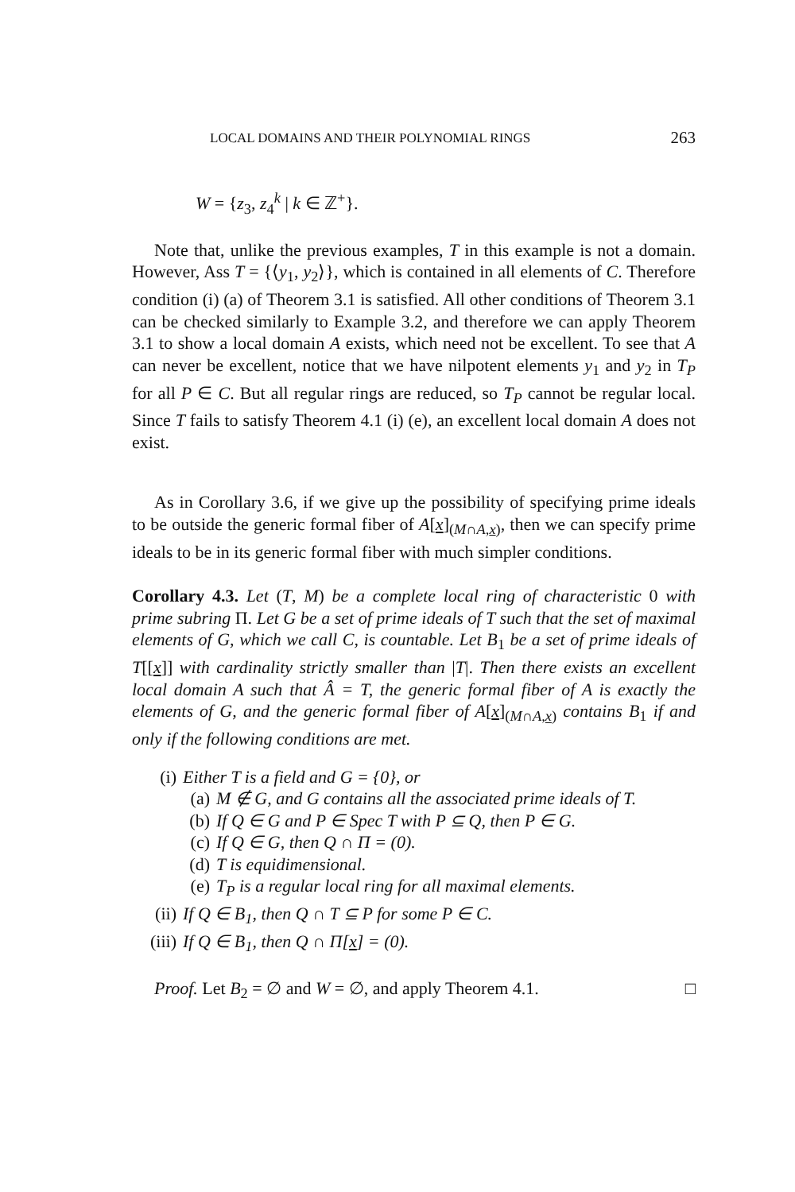LOCAL DOMAINS AND THEIR POLYNOMIAL RINGS 263
W = {z<sub>3</sub>, z<sub>4</sub><sup>k</sup> | k ∈ ℤ<sup>+</sup>}.
Note that, unlike the previous examples, T in this example is not a domain. However, Ass T = {⟨y<sub>1</sub>, y<sub>2</sub>⟩}, which is contained in all elements of C. Therefore condition (i) (a) of Theorem 3.1 is satisfied. All other conditions of Theorem 3.1 can be checked similarly to Example 3.2, and therefore we can apply Theorem 3.1 to show a local domain A exists, which need not be excellent. To see that A can never be excellent, notice that we have nilpotent elements y<sub>1</sub> and y<sub>2</sub> in T<sub>P</sub> for all P ∈ C. But all regular rings are reduced, so T<sub>P</sub> cannot be regular local. Since T fails to satisfy Theorem 4.1 (i) (e), an excellent local domain A does not exist.
As in Corollary 3.6, if we give up the possibility of specifying prime ideals to be outside the generic formal fiber of A[x]<sub>(M∩A,x)</sub>, then we can specify prime ideals to be in its generic formal fiber with much simpler conditions.
Corollary 4.3. Let (T, M) be a complete local ring of characteristic 0 with prime subring Π. Let G be a set of prime ideals of T such that the set of maximal elements of G, which we call C, is countable. Let B<sub>1</sub> be a set of prime ideals of T[[x]] with cardinality strictly smaller than |T|. Then there exists an excellent local domain A such that Â = T, the generic formal fiber of A is exactly the elements of G, and the generic formal fiber of A[x]<sub>(M∩A,x)</sub> contains B<sub>1</sub> if and only if the following conditions are met.
(i) Either T is a field and G = {0}, or
(a) M ∉ G, and G contains all the associated prime ideals of T.
(b) If Q ∈ G and P ∈ Spec T with P ⊆ Q, then P ∈ G.
(c) If Q ∈ G, then Q ∩ Π = (0).
(d) T is equidimensional.
(e) T<sub>P</sub> is a regular local ring for all maximal elements.
(ii) If Q ∈ B<sub>1</sub>, then Q ∩ T ⊆ P for some P ∈ C.
(iii) If Q ∈ B<sub>1</sub>, then Q ∩ Π[x] = (0).
Proof. Let B<sub>2</sub> = ∅ and W = ∅, and apply Theorem 4.1. □